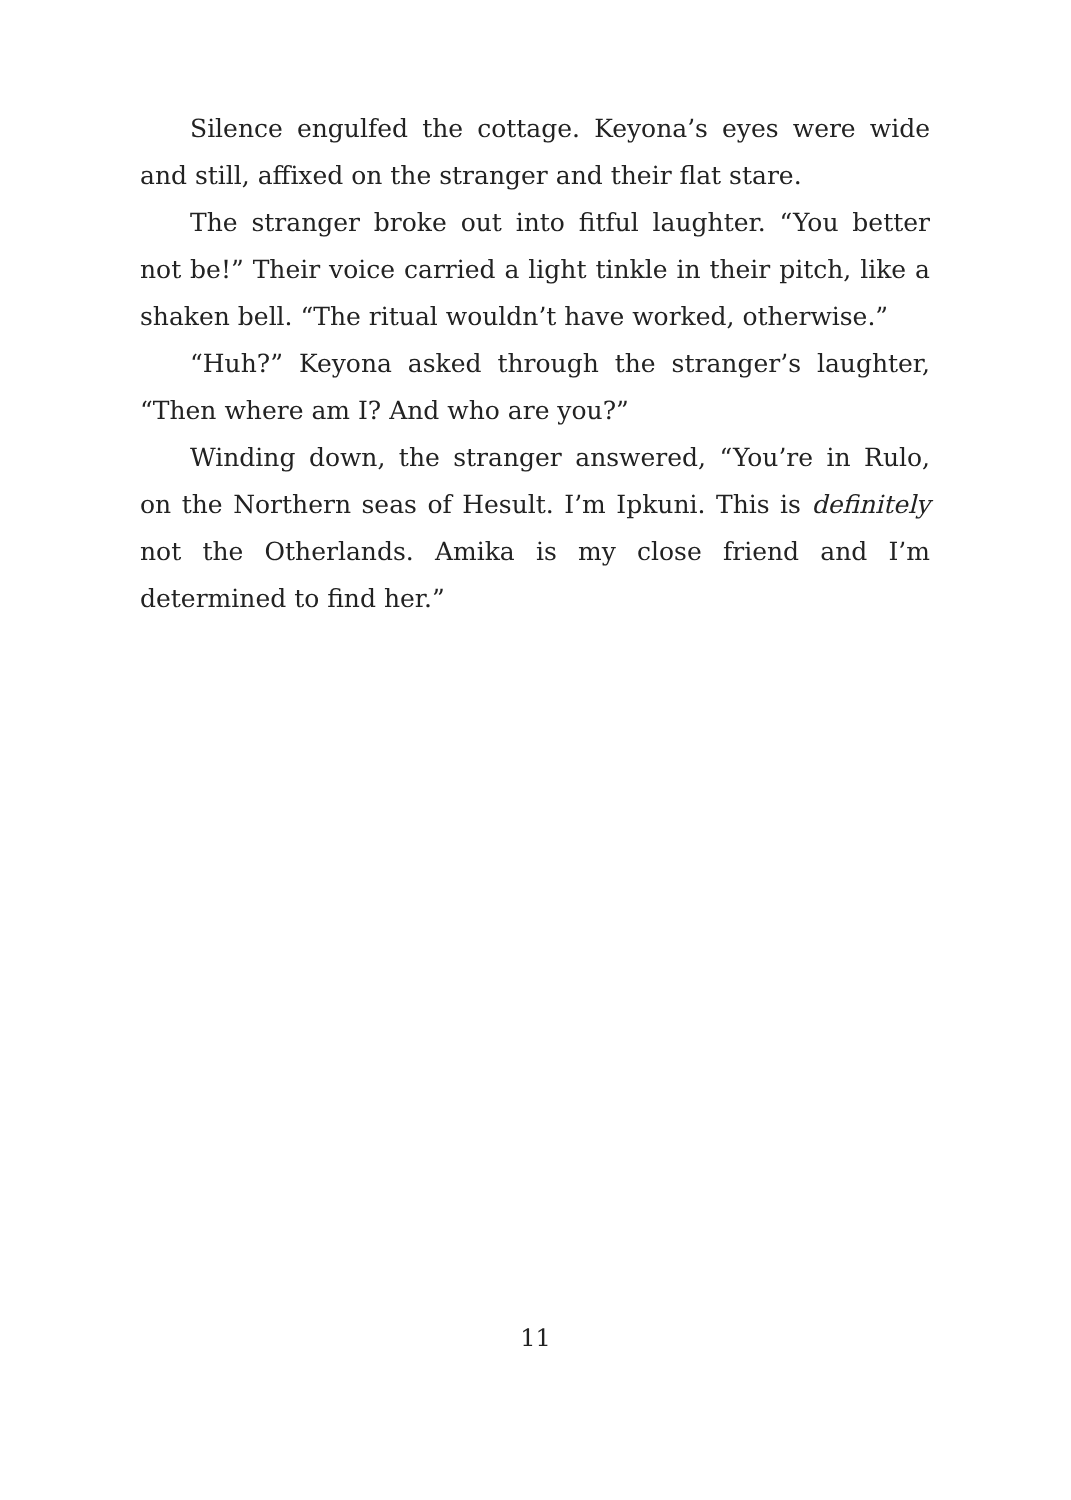Silence engulfed the cottage. Keyona’s eyes were wide and still, affixed on the stranger and their flat stare.
The stranger broke out into fitful laughter. “You better not be!” Their voice carried a light tinkle in their pitch, like a shaken bell. “The ritual wouldn’t have worked, otherwise.”
“Huh?” Keyona asked through the stranger’s laughter, “Then where am I? And who are you?”
Winding down, the stranger answered, “You’re in Rulo, on the Northern seas of Hesult. I’m Ipkuni. This is definitely not the Otherlands. Amika is my close friend and I’m determined to find her.”
11